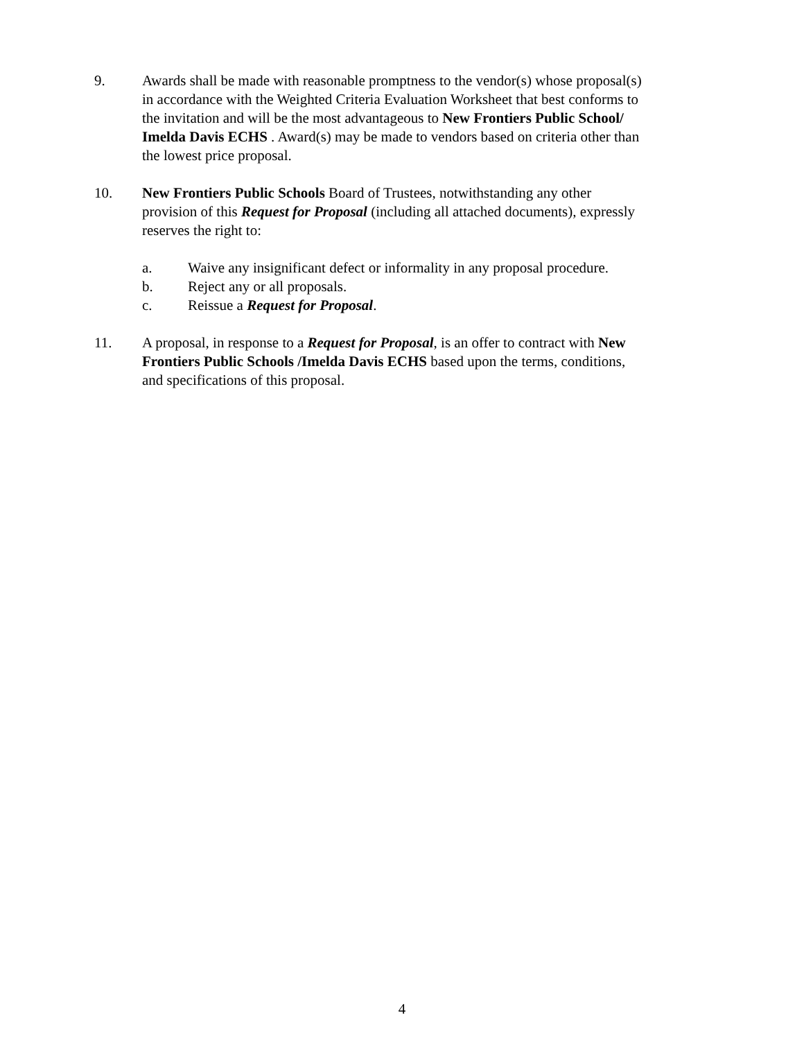9. Awards shall be made with reasonable promptness to the vendor(s) whose proposal(s) in accordance with the Weighted Criteria Evaluation Worksheet that best conforms to the invitation and will be the most advantageous to New Frontiers Public School/ Imelda Davis ECHS . Award(s) may be made to vendors based on criteria other than the lowest price proposal.
10. New Frontiers Public Schools Board of Trustees, notwithstanding any other provision of this Request for Proposal (including all attached documents), expressly reserves the right to:
a. Waive any insignificant defect or informality in any proposal procedure.
b. Reject any or all proposals.
c. Reissue a Request for Proposal.
11. A proposal, in response to a Request for Proposal, is an offer to contract with New Frontiers Public Schools /Imelda Davis ECHS based upon the terms, conditions, and specifications of this proposal.
4